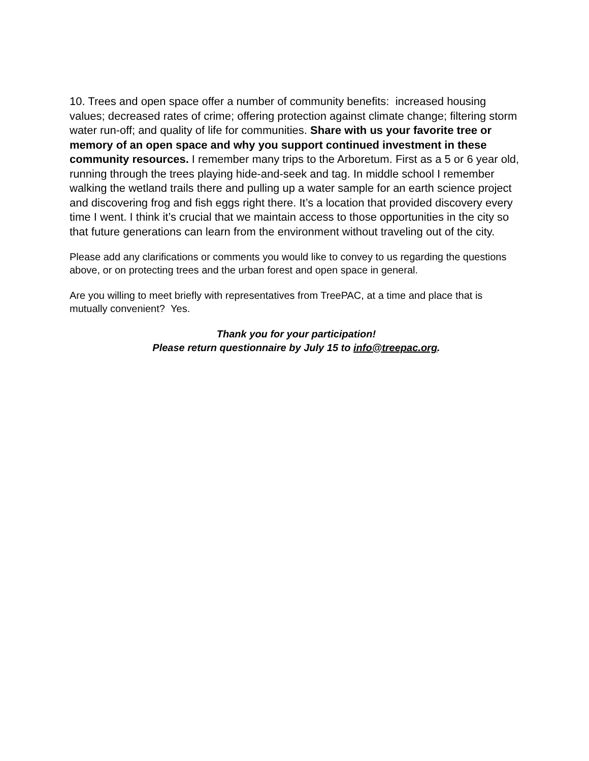10. Trees and open space offer a number of community benefits: increased housing values; decreased rates of crime; offering protection against climate change; filtering storm water run-off; and quality of life for communities. Share with us your favorite tree or memory of an open space and why you support continued investment in these community resources. I remember many trips to the Arboretum. First as a 5 or 6 year old, running through the trees playing hide-and-seek and tag. In middle school I remember walking the wetland trails there and pulling up a water sample for an earth science project and discovering frog and fish eggs right there. It’s a location that provided discovery every time I went. I think it’s crucial that we maintain access to those opportunities in the city so that future generations can learn from the environment without traveling out of the city.
Please add any clarifications or comments you would like to convey to us regarding the questions above, or on protecting trees and the urban forest and open space in general.
Are you willing to meet briefly with representatives from TreePAC, at a time and place that is mutually convenient? Yes.
Thank you for your participation!
Please return questionnaire by July 15 to info@treepac.org.